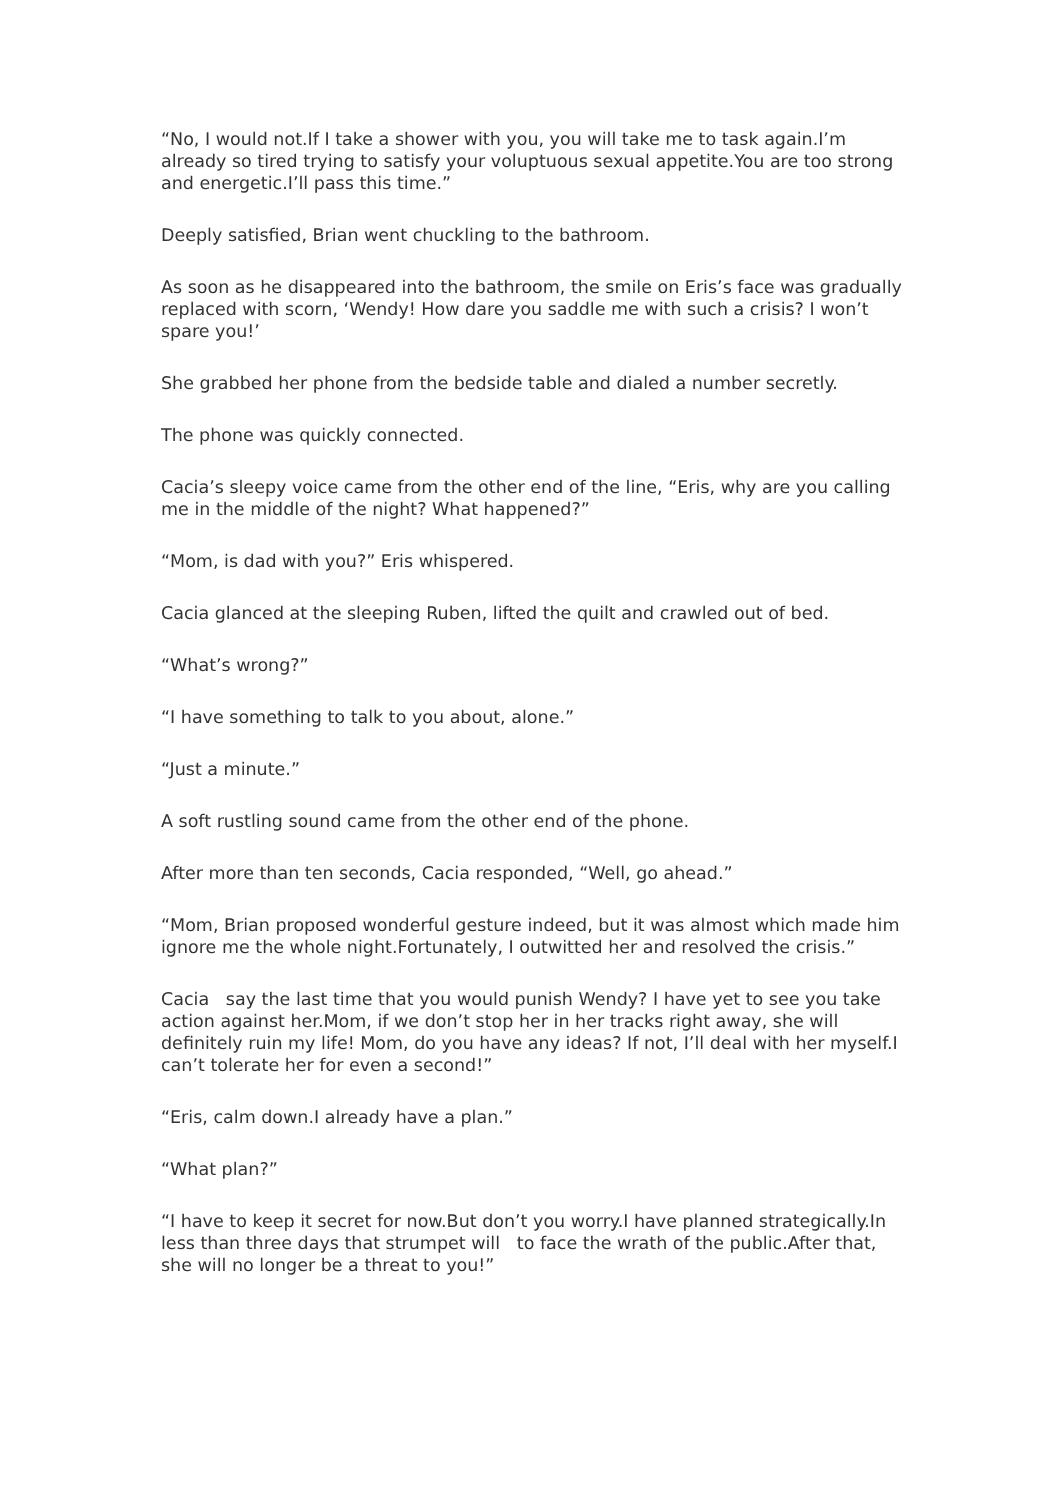“No, I would not.If I take a shower with you, you will take me to task again.I’m already so tired trying to satisfy your voluptuous sexual appetite.You are too strong and energetic.I’ll pass this time.”
Deeply satisfied, Brian went chuckling to the bathroom.
As soon as he disappeared into the bathroom, the smile on Eris’s face was gradually replaced with scorn, ‘Wendy! How dare you saddle me with such a crisis? I won’t spare you!’
She grabbed her phone from the bedside table and dialed a number secretly.
The phone was quickly connected.
Cacia’s sleepy voice came from the other end of the line, “Eris, why are you calling me in the middle of the night? What happened?”
“Mom, is dad with you?” Eris whispered.
Cacia glanced at the sleeping Ruben, lifted the quilt and crawled out of bed.
“What’s wrong?”
“I have something to talk to you about, alone.”
“Just a minute.”
A soft rustling sound came from the other end of the phone.
After more than ten seconds, Cacia responded, “Well, go ahead.”
“Mom, Brian proposed wonderful gesture indeed, but it was almost which made him ignore me the whole night.Fortunately, I outwitted her and resolved the crisis.”
Cacia say the last time that you would punish Wendy? I have yet to see you take action against her.Mom, if we don’t stop her in her tracks right away, she will definitely ruin my life! Mom, do you have any ideas? If not, I’ll deal with her myself.I can’t tolerate her for even a second!”
“Eris, calm down.I already have a plan.”
“What plan?”
“I have to keep it secret for now.But don’t you worry.I have planned strategically.In less than three days that strumpet will to face the wrath of the public.After that, she will no longer be a threat to you!”